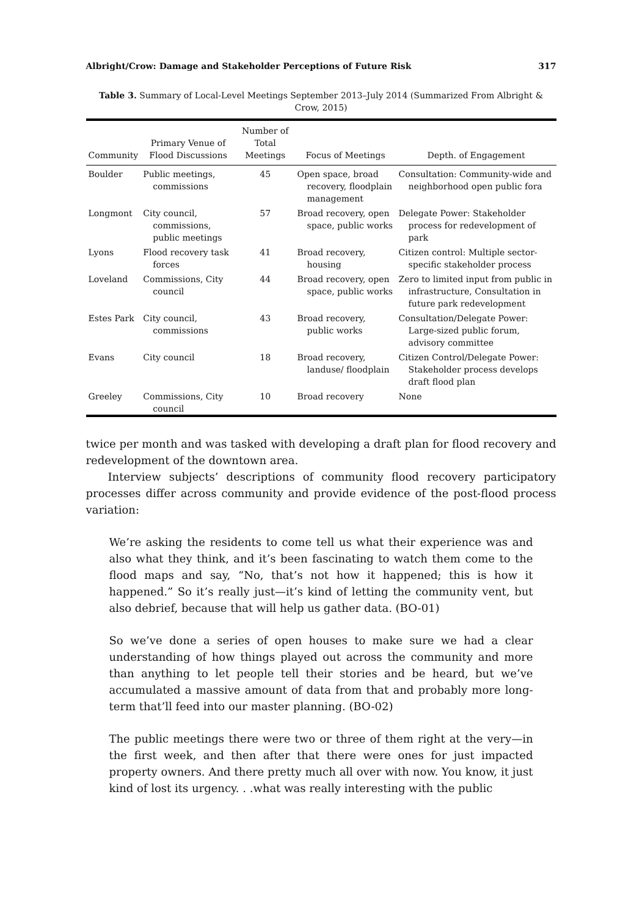Albright/Crow: Damage and Stakeholder Perceptions of Future Risk 317
Table 3. Summary of Local-Level Meetings September 2013–July 2014 (Summarized From Albright & Crow, 2015)
| Community | Primary Venue of Flood Discussions | Number of Total Meetings | Focus of Meetings | Depth. of Engagement |
| --- | --- | --- | --- | --- |
| Boulder | Public meetings, commissions | 45 | Open space, broad recovery, floodplain management | Consultation: Community-wide and neighborhood open public fora |
| Longmont | City council, commissions, public meetings | 57 | Broad recovery, open space, public works | Delegate Power: Stakeholder process for redevelopment of park |
| Lyons | Flood recovery task forces | 41 | Broad recovery, housing | Citizen control: Multiple sector-specific stakeholder process |
| Loveland | Commissions, City council | 44 | Broad recovery, open space, public works | Zero to limited input from public in infrastructure, Consultation in future park redevelopment |
| Estes Park | City council, commissions | 43 | Broad recovery, public works | Consultation/Delegate Power: Large-sized public forum, advisory committee |
| Evans | City council | 18 | Broad recovery, landuse/ floodplain | Citizen Control/Delegate Power: Stakeholder process develops draft flood plan |
| Greeley | Commissions, City council | 10 | Broad recovery | None |
twice per month and was tasked with developing a draft plan for flood recovery and redevelopment of the downtown area.
Interview subjects’ descriptions of community flood recovery participatory processes differ across community and provide evidence of the post-flood process variation:
We’re asking the residents to come tell us what their experience was and also what they think, and it’s been fascinating to watch them come to the flood maps and say, “No, that’s not how it happened; this is how it happened.” So it’s really just—it’s kind of letting the community vent, but also debrief, because that will help us gather data. (BO-01)
So we’ve done a series of open houses to make sure we had a clear understanding of how things played out across the community and more than anything to let people tell their stories and be heard, but we’ve accumulated a massive amount of data from that and probably more long-term that’ll feed into our master planning. (BO-02)
The public meetings there were two or three of them right at the very—in the first week, and then after that there were ones for just impacted property owners. And there pretty much all over with now. You know, it just kind of lost its urgency. . .what was really interesting with the public